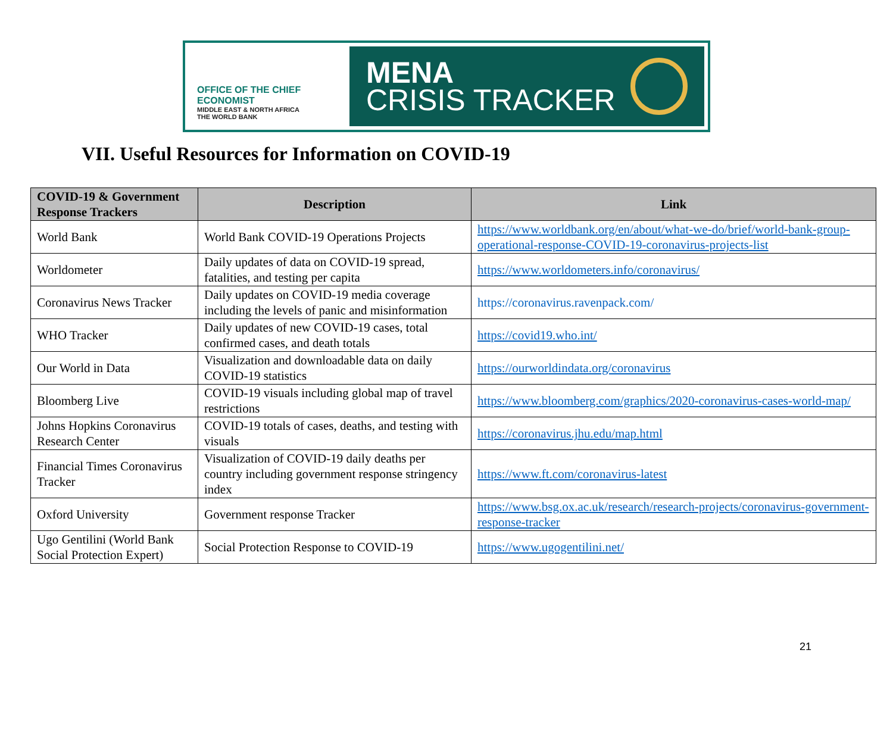OFFICE OF THE CHIEF ECONOMIST
MIDDLE EAST & NORTH AFRICA
THE WORLD BANK
MENA
CRISIS TRACKER
VII. Useful Resources for Information on COVID-19
| COVID-19 & Government Response Trackers | Description | Link |
| --- | --- | --- |
| World Bank | World Bank COVID-19 Operations Projects | https://www.worldbank.org/en/about/what-we-do/brief/world-bank-group-operational-response-COVID-19-coronavirus-projects-list |
| Worldometer | Daily updates of data on COVID-19 spread, fatalities, and testing per capita | https://www.worldometers.info/coronavirus/ |
| Coronavirus News Tracker | Daily updates on COVID-19 media coverage including the levels of panic and misinformation | https://coronavirus.ravenpack.com/ |
| WHO Tracker | Daily updates of new COVID-19 cases, total confirmed cases, and death totals | https://covid19.who.int/ |
| Our World in Data | Visualization and downloadable data on daily COVID-19 statistics | https://ourworldindata.org/coronavirus |
| Bloomberg Live | COVID-19 visuals including global map of travel restrictions | https://www.bloomberg.com/graphics/2020-coronavirus-cases-world-map/ |
| Johns Hopkins Coronavirus Research Center | COVID-19 totals of cases, deaths, and testing with visuals | https://coronavirus.jhu.edu/map.html |
| Financial Times Coronavirus Tracker | Visualization of COVID-19 daily deaths per country including government response stringency index | https://www.ft.com/coronavirus-latest |
| Oxford University | Government response Tracker | https://www.bsg.ox.ac.uk/research/research-projects/coronavirus-government-response-tracker |
| Ugo Gentilini (World Bank Social Protection Expert) | Social Protection Response to COVID-19 | https://www.ugogentilini.net/ |
21